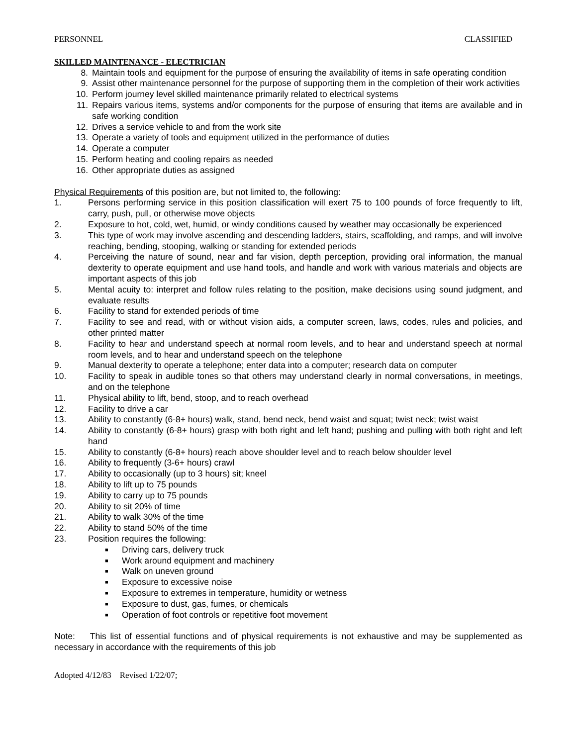PERSONNEL CLASSIFIED
SKILLED MAINTENANCE - ELECTRICIAN
8. Maintain tools and equipment for the purpose of ensuring the availability of items in safe operating condition
9. Assist other maintenance personnel for the purpose of supporting them in the completion of their work activities
10. Perform journey level skilled maintenance primarily related to electrical systems
11. Repairs various items, systems and/or components for the purpose of ensuring that items are available and in safe working condition
12. Drives a service vehicle to and from the work site
13. Operate a variety of tools and equipment utilized in the performance of duties
14. Operate a computer
15. Perform heating and cooling repairs as needed
16. Other appropriate duties as assigned
Physical Requirements of this position are, but not limited to, the following:
1. Persons performing service in this position classification will exert 75 to 100 pounds of force frequently to lift, carry, push, pull, or otherwise move objects
2. Exposure to hot, cold, wet, humid, or windy conditions caused by weather may occasionally be experienced
3. This type of work may involve ascending and descending ladders, stairs, scaffolding, and ramps, and will involve reaching, bending, stooping, walking or standing for extended periods
4. Perceiving the nature of sound, near and far vision, depth perception, providing oral information, the manual dexterity to operate equipment and use hand tools, and handle and work with various materials and objects are important aspects of this job
5. Mental acuity to: interpret and follow rules relating to the position, make decisions using sound judgment, and evaluate results
6. Facility to stand for extended periods of time
7. Facility to see and read, with or without vision aids, a computer screen, laws, codes, rules and policies, and other printed matter
8. Facility to hear and understand speech at normal room levels, and to hear and understand speech at normal room levels, and to hear and understand speech on the telephone
9. Manual dexterity to operate a telephone; enter data into a computer; research data on computer
10. Facility to speak in audible tones so that others may understand clearly in normal conversations, in meetings, and on the telephone
11. Physical ability to lift, bend, stoop, and to reach overhead
12. Facility to drive a car
13. Ability to constantly (6-8+ hours) walk, stand, bend neck, bend waist and squat; twist neck; twist waist
14. Ability to constantly (6-8+ hours) grasp with both right and left hand; pushing and pulling with both right and left hand
15. Ability to constantly (6-8+ hours) reach above shoulder level and to reach below shoulder level
16. Ability to frequently (3-6+ hours) crawl
17. Ability to occasionally (up to 3 hours) sit; kneel
18. Ability to lift up to 75 pounds
19. Ability to carry up to 75 pounds
20. Ability to sit 20% of time
21. Ability to walk 30% of the time
22. Ability to stand 50% of the time
23. Position requires the following:
■ Driving cars, delivery truck
■ Work around equipment and machinery
■ Walk on uneven ground
■ Exposure to excessive noise
■ Exposure to extremes in temperature, humidity or wetness
■ Exposure to dust, gas, fumes, or chemicals
■ Operation of foot controls or repetitive foot movement
Note: This list of essential functions and of physical requirements is not exhaustive and may be supplemented as necessary in accordance with the requirements of this job
Adopted 4/12/83 Revised 1/22/07;